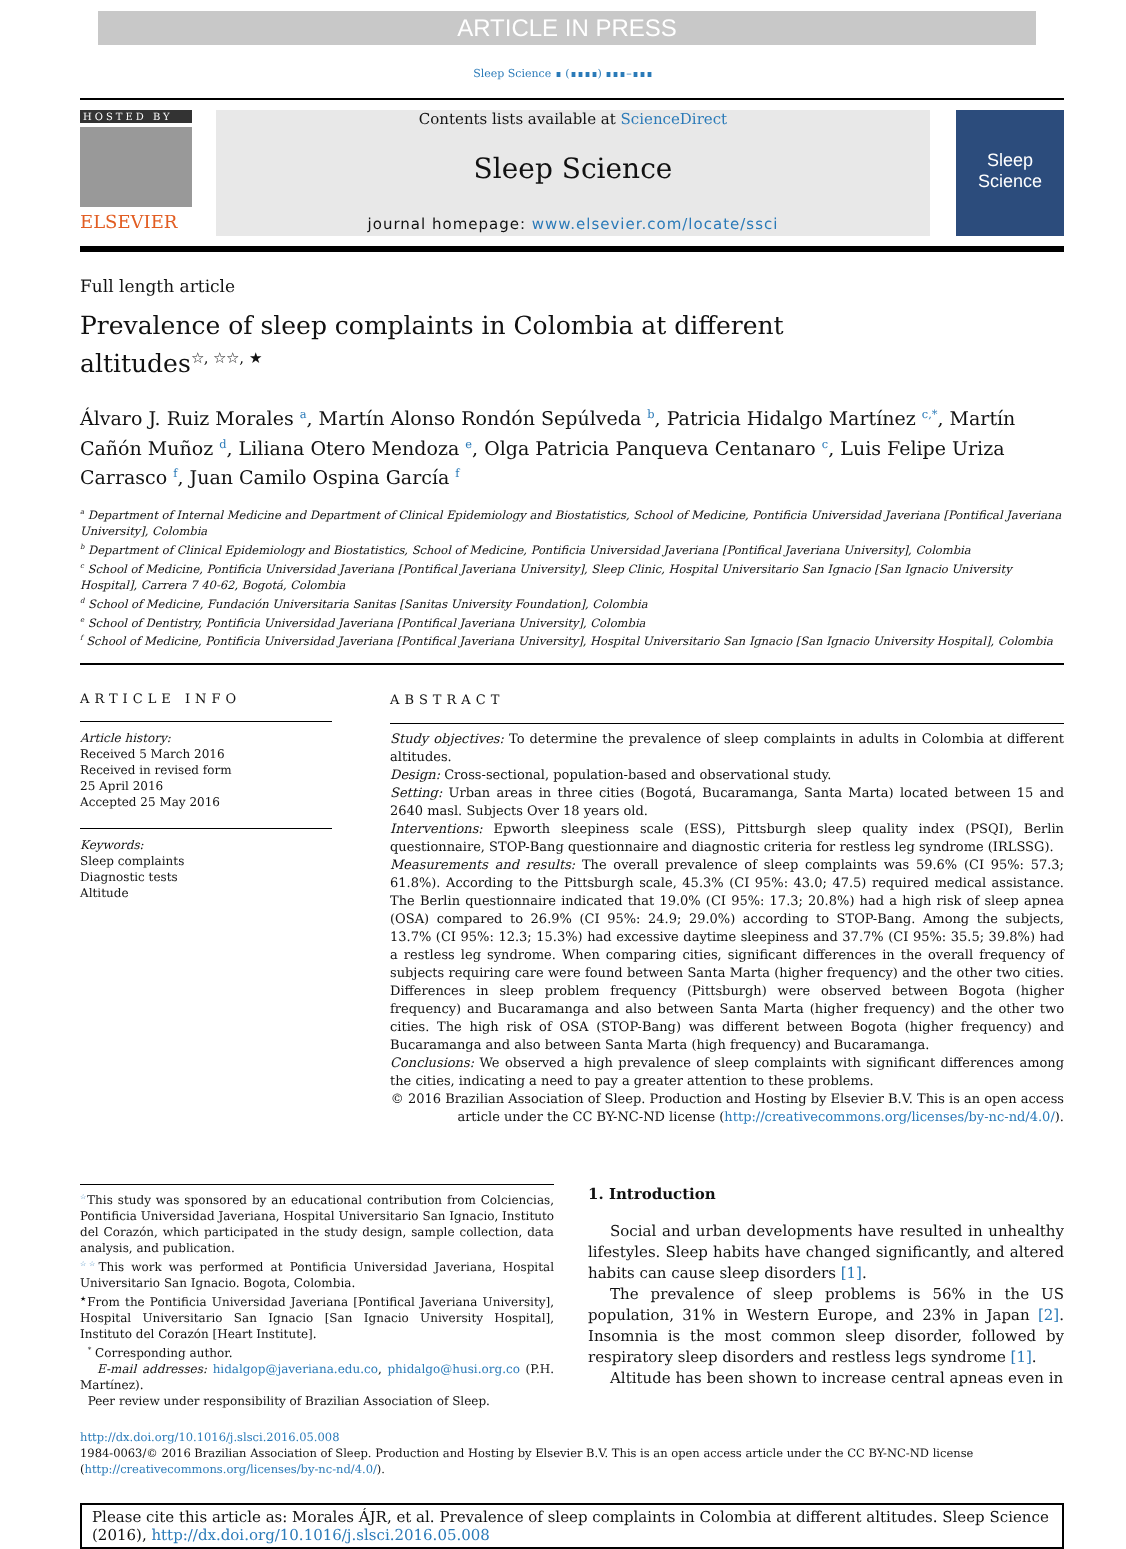ARTICLE IN PRESS
Sleep Science ∎ (∎∎∎∎) ∎∎∎–∎∎∎
HOSTED BY
ELSEVIER
Contents lists available at ScienceDirect
Sleep Science
journal homepage: www.elsevier.com/locate/ssci
Sleep Science
Full length article
Prevalence of sleep complaints in Colombia at different altitudes<sup>☆, ☆☆, ★</sup>
Álvaro J. Ruiz Morales <sup>a</sup>, Martín Alonso Rondón Sepúlveda <sup>b</sup>, Patricia Hidalgo Martínez <sup>c,*</sup>, Martín Cañón Muñoz <sup>d</sup>, Liliana Otero Mendoza <sup>e</sup>, Olga Patricia Panqueva Centanaro <sup>c</sup>, Luis Felipe Uriza Carrasco <sup>f</sup>, Juan Camilo Ospina García <sup>f</sup>
<sup>a</sup> Department of Internal Medicine and Department of Clinical Epidemiology and Biostatistics, School of Medicine, Pontificia Universidad Javeriana [Pontifical Javeriana University], Colombia
<sup>b</sup> Department of Clinical Epidemiology and Biostatistics, School of Medicine, Pontificia Universidad Javeriana [Pontifical Javeriana University], Colombia
<sup>c</sup> School of Medicine, Pontificia Universidad Javeriana [Pontifical Javeriana University], Sleep Clinic, Hospital Universitario San Ignacio [San Ignacio University Hospital], Carrera 7 40-62, Bogotá, Colombia
<sup>d</sup> School of Medicine, Fundación Universitaria Sanitas [Sanitas University Foundation], Colombia
<sup>e</sup> School of Dentistry, Pontificia Universidad Javeriana [Pontifical Javeriana University], Colombia
<sup>f</sup> School of Medicine, Pontificia Universidad Javeriana [Pontifical Javeriana University], Hospital Universitario San Ignacio [San Ignacio University Hospital], Colombia
ARTICLE INFO
Article history:
Received 5 March 2016
Received in revised form
25 April 2016
Accepted 25 May 2016
Keywords:
Sleep complaints
Diagnostic tests
Altitude
ABSTRACT
Study objectives: To determine the prevalence of sleep complaints in adults in Colombia at different altitudes.
Design: Cross-sectional, population-based and observational study.
Setting: Urban areas in three cities (Bogotá, Bucaramanga, Santa Marta) located between 15 and 2640 masl. Subjects Over 18 years old.
Interventions: Epworth sleepiness scale (ESS), Pittsburgh sleep quality index (PSQI), Berlin questionnaire, STOP-Bang questionnaire and diagnostic criteria for restless leg syndrome (IRLSSG).
Measurements and results: The overall prevalence of sleep complaints was 59.6% (CI 95%: 57.3; 61.8%). According to the Pittsburgh scale, 45.3% (CI 95%: 43.0; 47.5) required medical assistance. The Berlin questionnaire indicated that 19.0% (CI 95%: 17.3; 20.8%) had a high risk of sleep apnea (OSA) compared to 26.9% (CI 95%: 24.9; 29.0%) according to STOP-Bang. Among the subjects, 13.7% (CI 95%: 12.3; 15.3%) had excessive daytime sleepiness and 37.7% (CI 95%: 35.5; 39.8%) had a restless leg syndrome. When comparing cities, significant differences in the overall frequency of subjects requiring care were found between Santa Marta (higher frequency) and the other two cities. Differences in sleep problem frequency (Pittsburgh) were observed between Bogota (higher frequency) and Bucaramanga and also between Santa Marta (higher frequency) and the other two cities. The high risk of OSA (STOP-Bang) was different between Bogota (higher frequency) and Bucaramanga and also between Santa Marta (high frequency) and Bucaramanga.
Conclusions: We observed a high prevalence of sleep complaints with significant differences among the cities, indicating a need to pay a greater attention to these problems.
© 2016 Brazilian Association of Sleep. Production and Hosting by Elsevier B.V. This is an open access article under the CC BY-NC-ND license (http://creativecommons.org/licenses/by-nc-nd/4.0/).
<sup>☆</sup>This study was sponsored by an educational contribution from Colciencias, Pontificia Universidad Javeriana, Hospital Universitario San Ignacio, Instituto del Corazón, which participated in the study design, sample collection, data analysis, and publication.
<sup>☆☆</sup>This work was performed at Pontificia Universidad Javeriana, Hospital Universitario San Ignacio. Bogota, Colombia.
<sup>★</sup>From the Pontificia Universidad Javeriana [Pontifical Javeriana University], Hospital Universitario San Ignacio [San Ignacio University Hospital], Instituto del Corazón [Heart Institute].
<sup>*</sup> Corresponding author.
E-mail addresses: hidalgop@javeriana.edu.co, phidalgo@husi.org.co (P.H. Martínez).
Peer review under responsibility of Brazilian Association of Sleep.
1. Introduction
Social and urban developments have resulted in unhealthy lifestyles. Sleep habits have changed significantly, and altered habits can cause sleep disorders [1].
The prevalence of sleep problems is 56% in the US population, 31% in Western Europe, and 23% in Japan [2]. Insomnia is the most common sleep disorder, followed by respiratory sleep disorders and restless legs syndrome [1].
Altitude has been shown to increase central apneas even in
http://dx.doi.org/10.1016/j.slsci.2016.05.008
1984-0063/© 2016 Brazilian Association of Sleep. Production and Hosting by Elsevier B.V. This is an open access article under the CC BY-NC-ND license (http://creativecommons.org/licenses/by-nc-nd/4.0/).
Please cite this article as: Morales ÁJR, et al. Prevalence of sleep complaints in Colombia at different altitudes. Sleep Science (2016), http://dx.doi.org/10.1016/j.slsci.2016.05.008